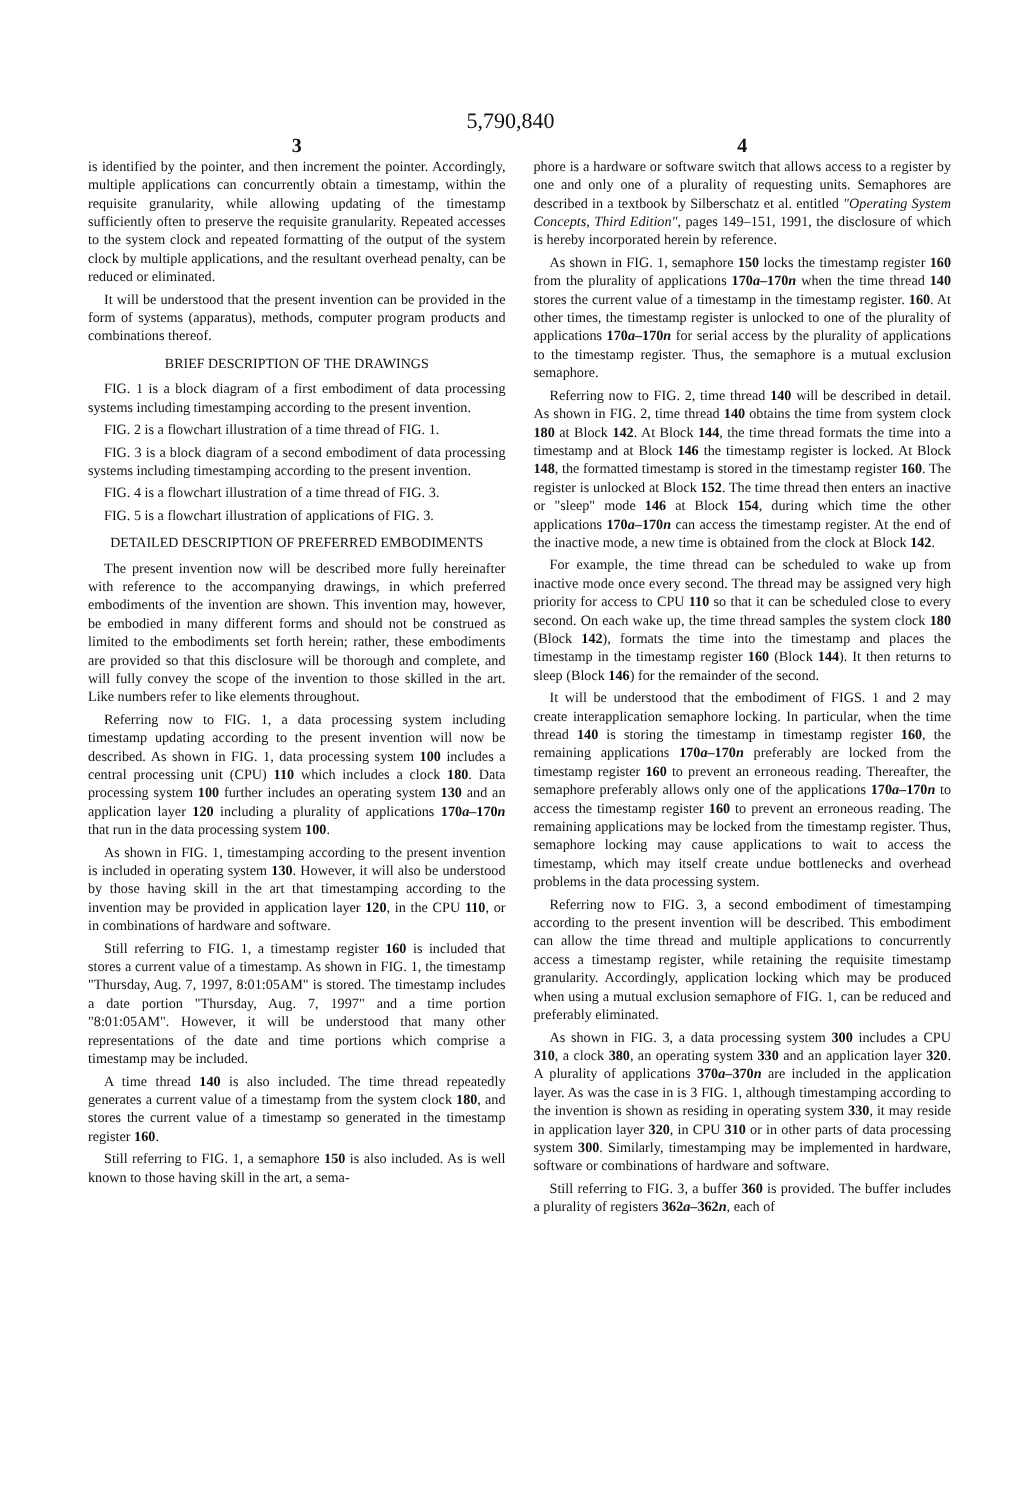5,790,840
3
is identified by the pointer, and then increment the pointer. Accordingly, multiple applications can concurrently obtain a timestamp, within the requisite granularity, while allowing updating of the timestamp sufficiently often to preserve the requisite granularity. Repeated accesses to the system clock and repeated formatting of the output of the system clock by multiple applications, and the resultant overhead penalty, can be reduced or eliminated.
It will be understood that the present invention can be provided in the form of systems (apparatus), methods, computer program products and combinations thereof.
BRIEF DESCRIPTION OF THE DRAWINGS
FIG. 1 is a block diagram of a first embodiment of data processing systems including timestamping according to the present invention.
FIG. 2 is a flowchart illustration of a time thread of FIG. 1.
FIG. 3 is a block diagram of a second embodiment of data processing systems including timestamping according to the present invention.
FIG. 4 is a flowchart illustration of a time thread of FIG. 3.
FIG. 5 is a flowchart illustration of applications of FIG. 3.
DETAILED DESCRIPTION OF PREFERRED EMBODIMENTS
The present invention now will be described more fully hereinafter with reference to the accompanying drawings, in which preferred embodiments of the invention are shown. This invention may, however, be embodied in many different forms and should not be construed as limited to the embodiments set forth herein; rather, these embodiments are provided so that this disclosure will be thorough and complete, and will fully convey the scope of the invention to those skilled in the art. Like numbers refer to like elements throughout.
Referring now to FIG. 1, a data processing system including timestamp updating according to the present invention will now be described. As shown in FIG. 1, data processing system 100 includes a central processing unit (CPU) 110 which includes a clock 180. Data processing system 100 further includes an operating system 130 and an application layer 120 including a plurality of applications 170a–170n that run in the data processing system 100.
As shown in FIG. 1, timestamping according to the present invention is included in operating system 130. However, it will also be understood by those having skill in the art that timestamping according to the invention may be provided in application layer 120, in the CPU 110, or in combinations of hardware and software.
Still referring to FIG. 1, a timestamp register 160 is included that stores a current value of a timestamp. As shown in FIG. 1, the timestamp "Thursday, Aug. 7, 1997, 8:01:05AM" is stored. The timestamp includes a date portion "Thursday, Aug. 7, 1997" and a time portion "8:01:05AM". However, it will be understood that many other representations of the date and time portions which comprise a timestamp may be included.
A time thread 140 is also included. The time thread repeatedly generates a current value of a timestamp from the system clock 180, and stores the current value of a timestamp so generated in the timestamp register 160.
Still referring to FIG. 1, a semaphore 150 is also included. As is well known to those having skill in the art, a sema-
4
phore is a hardware or software switch that allows access to a register by one and only one of a plurality of requesting units. Semaphores are described in a textbook by Silberschatz et al. entitled "Operating System Concepts, Third Edition", pages 149–151, 1991, the disclosure of which is hereby incorporated herein by reference.
As shown in FIG. 1, semaphore 150 locks the timestamp register 160 from the plurality of applications 170a–170n when the time thread 140 stores the current value of a timestamp in the timestamp register. 160. At other times, the timestamp register is unlocked to one of the plurality of applications 170a–170n for serial access by the plurality of applications to the timestamp register. Thus, the semaphore is a mutual exclusion semaphore.
Referring now to FIG. 2, time thread 140 will be described in detail. As shown in FIG. 2, time thread 140 obtains the time from system clock 180 at Block 142. At Block 144, the time thread formats the time into a timestamp and at Block 146 the timestamp register is locked. At Block 148, the formatted timestamp is stored in the timestamp register 160. The register is unlocked at Block 152. The time thread then enters an inactive or "sleep" mode 146 at Block 154, during which time the other applications 170a–170n can access the timestamp register. At the end of the inactive mode, a new time is obtained from the clock at Block 142.
For example, the time thread can be scheduled to wake up from inactive mode once every second. The thread may be assigned very high priority for access to CPU 110 so that it can be scheduled close to every second. On each wake up, the time thread samples the system clock 180 (Block 142), formats the time into the timestamp and places the timestamp in the timestamp register 160 (Block 144). It then returns to sleep (Block 146) for the remainder of the second.
It will be understood that the embodiment of FIGS. 1 and 2 may create interapplication semaphore locking. In particular, when the time thread 140 is storing the timestamp in timestamp register 160, the remaining applications 170a–170n preferably are locked from the timestamp register 160 to prevent an erroneous reading. Thereafter, the semaphore preferably allows only one of the applications 170a–170n to access the timestamp register 160 to prevent an erroneous reading. The remaining applications may be locked from the timestamp register. Thus, semaphore locking may cause applications to wait to access the timestamp, which may itself create undue bottlenecks and overhead problems in the data processing system.
Referring now to FIG. 3, a second embodiment of timestamping according to the present invention will be described. This embodiment can allow the time thread and multiple applications to concurrently access a timestamp register, while retaining the requisite timestamp granularity. Accordingly, application locking which may be produced when using a mutual exclusion semaphore of FIG. 1, can be reduced and preferably eliminated.
As shown in FIG. 3, a data processing system 300 includes a CPU 310, a clock 380, an operating system 330 and an application layer 320. A plurality of applications 370a–370n are included in the application layer. As was the case in is 3 FIG. 1, although timestamping according to the invention is shown as residing in operating system 330, it may reside in application layer 320, in CPU 310 or in other parts of data processing system 300. Similarly, timestamping may be implemented in hardware, software or combinations of hardware and software.
Still referring to FIG. 3, a buffer 360 is provided. The buffer includes a plurality of registers 362a–362n, each of